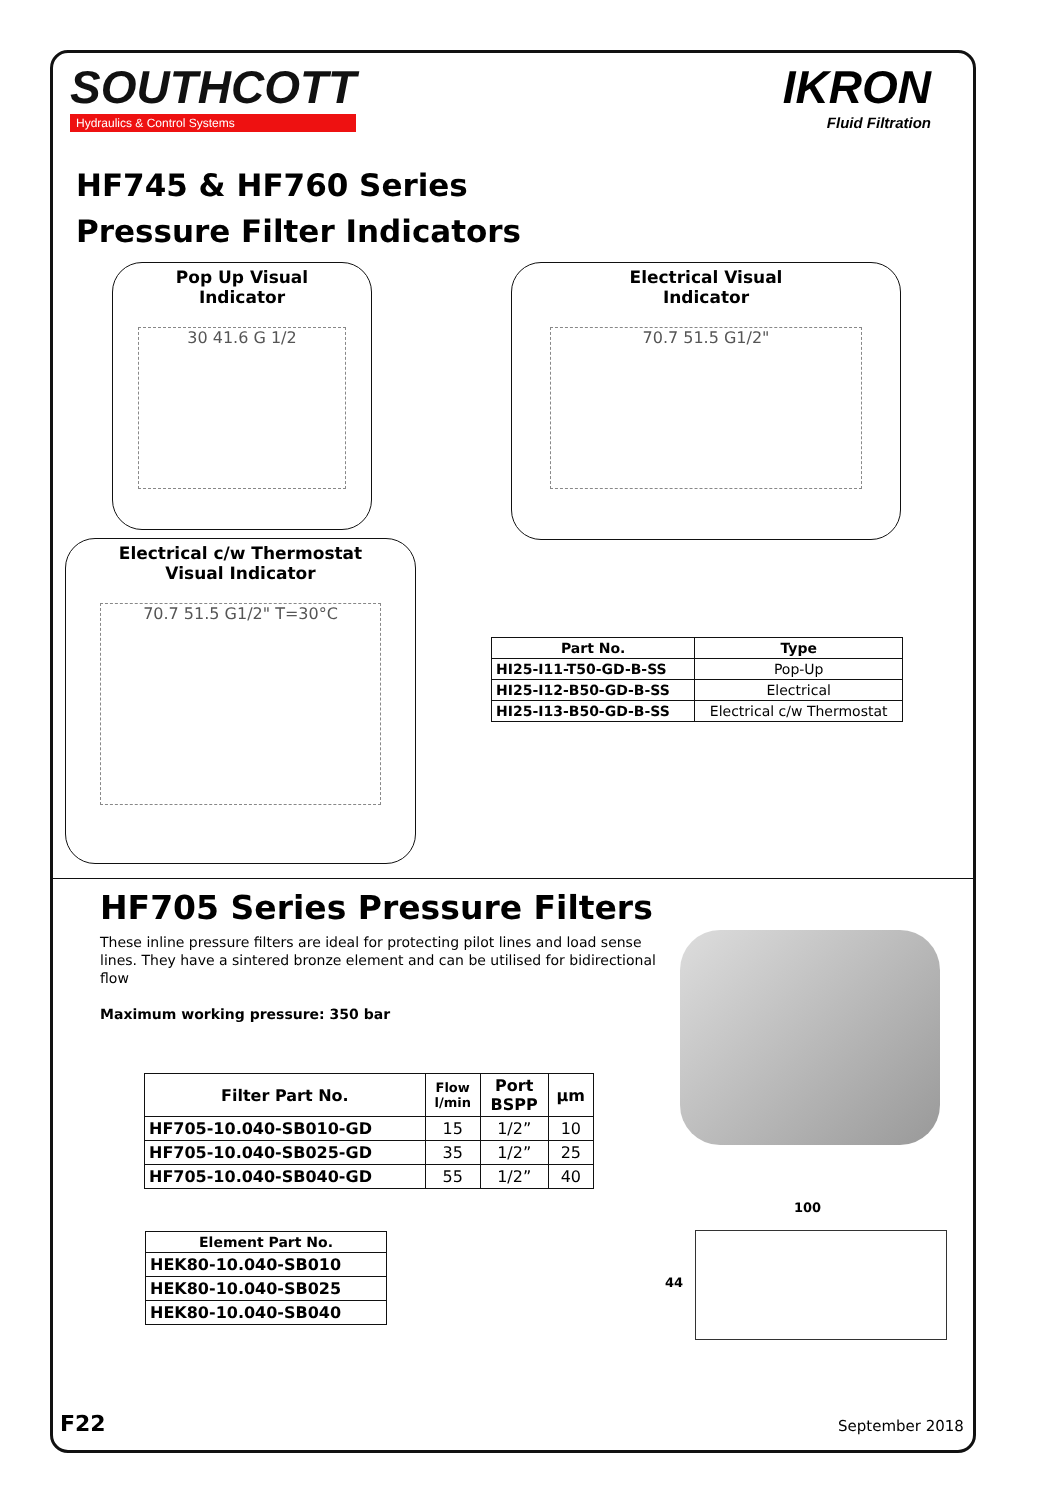SOUTHCOTT
Hydraulics & Control Systems
IKRON
Fluid Filtration
HF745 & HF760 Series
Pressure Filter Indicators
Pop Up Visual
Indicator
30 41.6 G 1/2
Electrical Visual
Indicator
70.7 51.5 G1/2"
Electrical c/w Thermostat
Visual Indicator
70.7 51.5 G1/2" T=30°C
| Part No. | Type |
| --- | --- |
| HI25-I11-T50-GD-B-SS | Pop-Up |
| HI25-I12-B50-GD-B-SS | Electrical |
| HI25-I13-B50-GD-B-SS | Electrical c/w Thermostat |
HF705 Series Pressure Filters
These inline pressure filters are ideal for protecting pilot lines and load sense lines. They have a sintered bronze element and can be utilised for bidirectional flow
Maximum working pressure: 350 bar
| Filter Part No. | Flow l/min | Port BSPP | µm |
| --- | --- | --- | --- |
| HF705-10.040-SB010-GD | 15 | 1/2” | 10 |
| HF705-10.040-SB025-GD | 35 | 1/2” | 25 |
| HF705-10.040-SB040-GD | 55 | 1/2” | 40 |
| Element Part No. |
| --- |
| HEK80-10.040-SB010 |
| HEK80-10.040-SB025 |
| HEK80-10.040-SB040 |
100
44
F22 September 2018